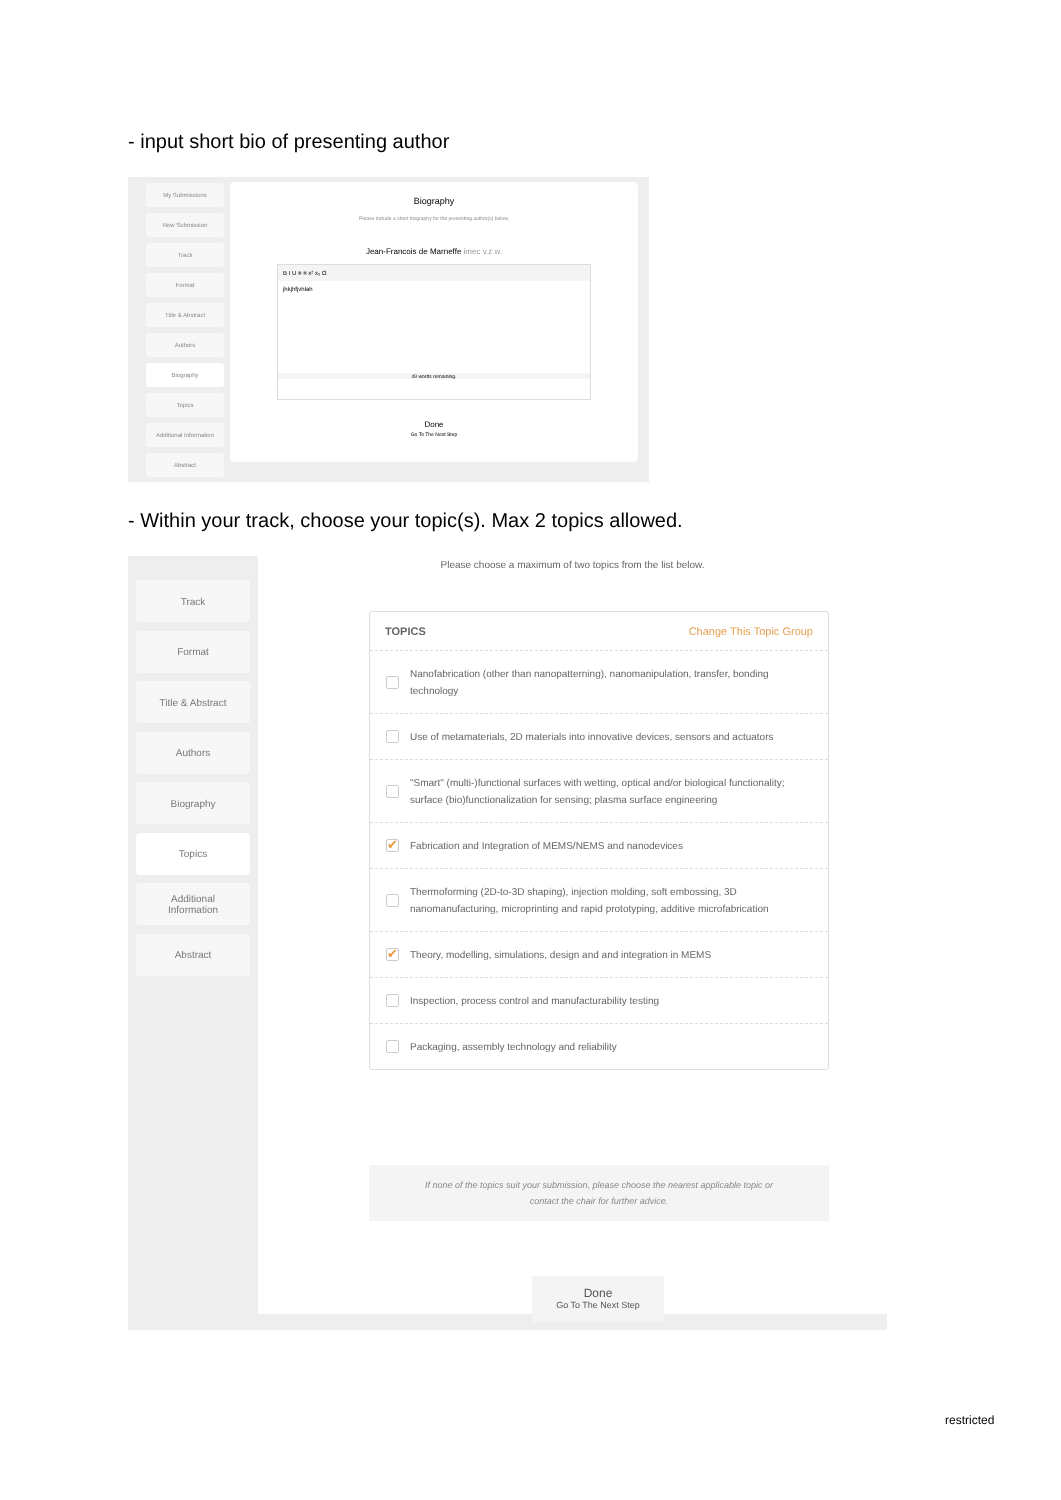- input short bio of presenting author
My Submissions
New Submission
Track
Format
Title & Abstract
Authors
Biography
Topics
Additional Information
Abstract
Biography
Please include a short biography for the presenting author(s) below.
Jean-Francois de Marneffe imec v.z.w.
B I U ≡ ≡ x² x₂ Ω
jhkjhfjvhlah
49 words remaining.
Done
Go To The Next Step
- Within your track, choose your topic(s). Max 2 topics allowed.
Track
Format
Title & Abstract
Authors
Biography
Topics
Additional
Information
Abstract
Please choose a maximum of two topics from the list below.
TOPICS Change This Topic Group
Nanofabrication (other than nanopatterning), nanomanipulation, transfer, bonding technology
Use of metamaterials, 2D materials into innovative devices, sensors and actuators
"Smart" (multi-)functional surfaces with wetting, optical and/or biological functionality; surface (bio)functionalization for sensing; plasma surface engineering
✔ Fabrication and Integration of MEMS/NEMS and nanodevices
Thermoforming (2D-to-3D shaping), injection molding, soft embossing, 3D nanomanufacturing, microprinting and rapid prototyping, additive microfabrication
✔ Theory, modelling, simulations, design and and integration in MEMS
Inspection, process control and manufacturability testing
Packaging, assembly technology and reliability
If none of the topics suit your submission, please choose the nearest applicable topic or
contact the chair for further advice.
Done
Go To The Next Step
restricted